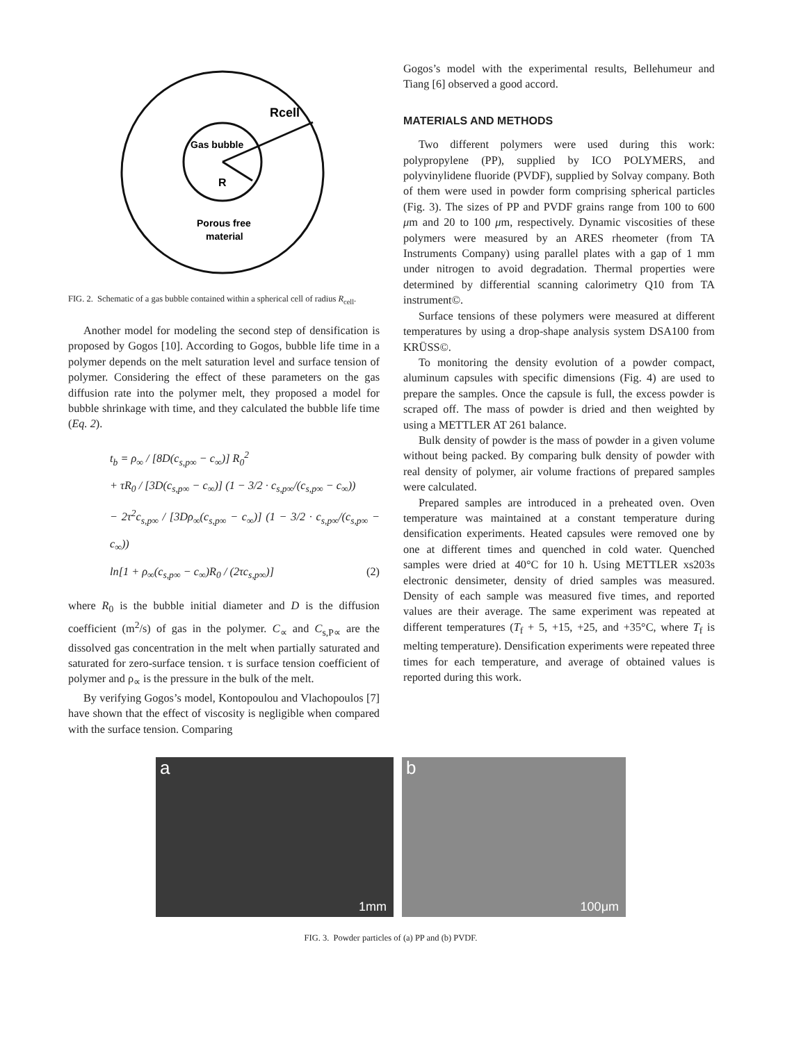Rcell
Gas bubble
R
Porous free
material
FIG. 2. Schematic of a gas bubble contained within a spherical cell of radius R<sub>cell</sub>.
Another model for modeling the second step of densification is proposed by Gogos [10]. According to Gogos, bubble life time in a polymer depends on the melt saturation level and surface tension of polymer. Considering the effect of these parameters on the gas diffusion rate into the polymer melt, they proposed a model for bubble shrinkage with time, and they calculated the bubble life time (Eq. 2).
t<sub>b</sub> = ρ<sub>∞</sub> / [8D(c<sub>s,p∞</sub> − c<sub>∞</sub>)] R<sub>0</sub><sup>2</sup>
+ τR<sub>0</sub> / [3D(c<sub>s,p∞</sub> − c<sub>∞</sub>)] (1 − 3/2 · c<sub>s,p∞</sub>/(c<sub>s,p∞</sub> − c<sub>∞</sub>))
− 2τ<sup>2</sup>c<sub>s,p∞</sub> / [3Dρ<sub>∞</sub>(c<sub>s,p∞</sub> − c<sub>∞</sub>)] (1 − 3/2 · c<sub>s,p∞</sub>/(c<sub>s,p∞</sub> − c<sub>∞</sub>))
ln[1 + ρ<sub>∞</sub>(c<sub>s,p∞</sub> − c<sub>∞</sub>)R<sub>0</sub> / (2τc<sub>s,p∞</sub>)] (2)
where R<sub>0</sub> is the bubble initial diameter and D is the diffusion coefficient (m<sup>2</sup>/s) of gas in the polymer. C<sub>∝</sub> and C<sub>s,P∝</sub> are the dissolved gas concentration in the melt when partially saturated and saturated for zero-surface tension. τ is surface tension coefficient of polymer and ρ<sub>∝</sub> is the pressure in the bulk of the melt.
By verifying Gogos’s model, Kontopoulou and Vlachopoulos [7] have shown that the effect of viscosity is negligible when compared with the surface tension. Comparing
Gogos’s model with the experimental results, Bellehumeur and Tiang [6] observed a good accord.
MATERIALS AND METHODS
Two different polymers were used during this work: polypropylene (PP), supplied by ICO POLYMERS, and polyvinylidene fluoride (PVDF), supplied by Solvay company. Both of them were used in powder form comprising spherical particles (Fig. 3). The sizes of PP and PVDF grains range from 100 to 600 μm and 20 to 100 μm, respectively. Dynamic viscosities of these polymers were measured by an ARES rheometer (from TA Instruments Company) using parallel plates with a gap of 1 mm under nitrogen to avoid degradation. Thermal properties were determined by differential scanning calorimetry Q10 from TA instrument©.
Surface tensions of these polymers were measured at different temperatures by using a drop-shape analysis system DSA100 from KRÜSS©.
To monitoring the density evolution of a powder compact, aluminum capsules with specific dimensions (Fig. 4) are used to prepare the samples. Once the capsule is full, the excess powder is scraped off. The mass of powder is dried and then weighted by using a METTLER AT 261 balance.
Bulk density of powder is the mass of powder in a given volume without being packed. By comparing bulk density of powder with real density of polymer, air volume fractions of prepared samples were calculated.
Prepared samples are introduced in a preheated oven. Oven temperature was maintained at a constant temperature during densification experiments. Heated capsules were removed one by one at different times and quenched in cold water. Quenched samples were dried at 40°C for 10 h. Using METTLER xs203s electronic densimeter, density of dried samples was measured. Density of each sample was measured five times, and reported values are their average. The same experiment was repeated at different temperatures (T<sub>f</sub> + 5, +15, +25, and +35°C, where T<sub>f</sub> is melting temperature). Densification experiments were repeated three times for each temperature, and average of obtained values is reported during this work.
a
1mm
b
100μm
FIG. 3. Powder particles of (a) PP and (b) PVDF.